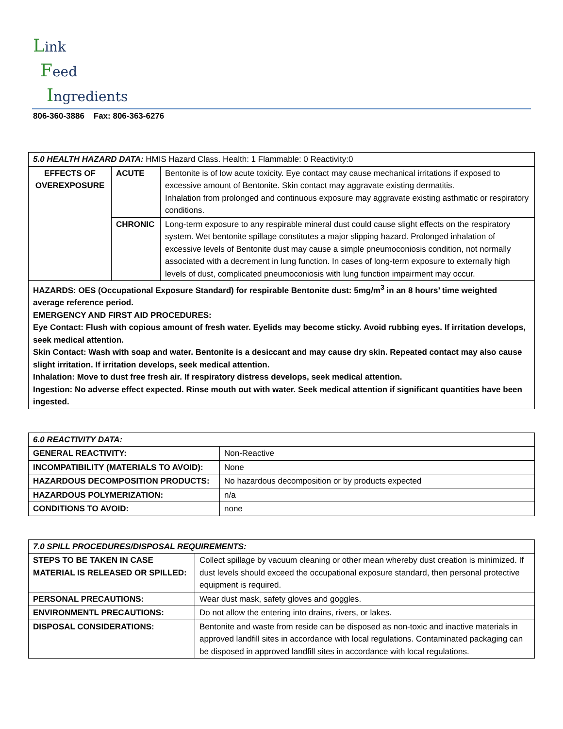Link
Feed
Ingredients
806-360-3886 Fax: 806-363-6276
| 5.0 HEALTH HAZARD DATA: HMIS Hazard Class. Health: 1 Flammable: 0 Reactivity:0 | | |
| EFFECTS OF OVEREXPOSURE | ACUTE | Bentonite is of low acute toxicity. Eye contact may cause mechanical irritations if exposed to excessive amount of Bentonite. Skin contact may aggravate existing dermatitis. Inhalation from prolonged and continuous exposure may aggravate existing asthmatic or respiratory conditions. |
| | CHRONIC | Long-term exposure to any respirable mineral dust could cause slight effects on the respiratory system. Wet bentonite spillage constitutes a major slipping hazard. Prolonged inhalation of excessive levels of Bentonite dust may cause a simple pneumoconiosis condition, not normally associated with a decrement in lung function. In cases of long-term exposure to externally high levels of dust, complicated pneumoconiosis with lung function impairment may occur. |
| HAZARDS: OES (Occupational Exposure Standard) for respirable Bentonite dust: 5mg/m<sup>3</sup> in an 8 hours’ time weighted average reference period. EMERGENCY AND FIRST AID PROCEDURES: Eye Contact: Flush with copious amount of fresh water. Eyelids may become sticky. Avoid rubbing eyes. If irritation develops, seek medical attention. Skin Contact: Wash with soap and water. Bentonite is a desiccant and may cause dry skin. Repeated contact may also cause slight irritation. If irritation develops, seek medical attention. Inhalation: Move to dust free fresh air. If respiratory distress develops, seek medical attention. Ingestion: No adverse effect expected. Rinse mouth out with water. Seek medical attention if significant quantities have been ingested. | | |
| 6.0 REACTIVITY DATA: | |
| GENERAL REACTIVITY: | Non-Reactive |
| INCOMPATIBILITY (MATERIALS TO AVOID): | None |
| HAZARDOUS DECOMPOSITION PRODUCTS: | No hazardous decomposition or by products expected |
| HAZARDOUS POLYMERIZATION: | n/a |
| CONDITIONS TO AVOID: | none |
| 7.0 SPILL PROCEDURES/DISPOSAL REQUIREMENTS: | |
| STEPS TO BE TAKEN IN CASE MATERIAL IS RELEASED OR SPILLED: | Collect spillage by vacuum cleaning or other mean whereby dust creation is minimized. If dust levels should exceed the occupational exposure standard, then personal protective equipment is required. |
| PERSONAL PRECAUTIONS: | Wear dust mask, safety gloves and goggles. |
| ENVIRONMENTL PRECAUTIONS: | Do not allow the entering into drains, rivers, or lakes. |
| DISPOSAL CONSIDERATIONS: | Bentonite and waste from reside can be disposed as non-toxic and inactive materials in approved landfill sites in accordance with local regulations. Contaminated packaging can be disposed in approved landfill sites in accordance with local regulations. |